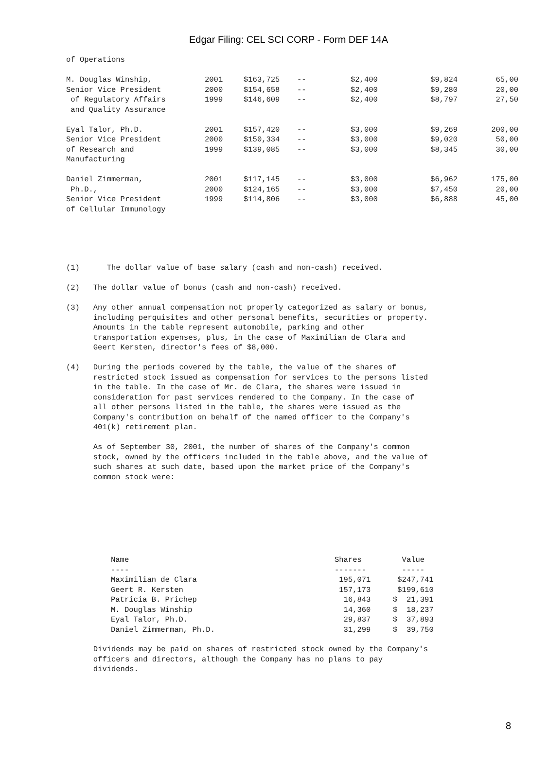Edgar Filing: CEL SCI CORP - Form DEF 14A
of Operations
| M. Douglas Winship, | 2001 | $163,725 | -- | $2,400 | $9,824 | 65,00 |
| Senior Vice President | 2000 | $154,658 | -- | $2,400 | $9,280 | 20,00 |
| of Regulatory Affairs | 1999 | $146,609 | -- | $2,400 | $8,797 | 27,50 |
| and Quality Assurance | | | | | | |
| Eyal Talor, Ph.D. | 2001 | $157,420 | -- | $3,000 | $9,269 | 200,00 |
| Senior Vice President | 2000 | $150,334 | -- | $3,000 | $9,020 | 50,00 |
| of Research and | 1999 | $139,085 | -- | $3,000 | $8,345 | 30,00 |
| Manufacturing | | | | | | |
| Daniel Zimmerman, | 2001 | $117,145 | -- | $3,000 | $6,962 | 175,00 |
| Ph.D., | 2000 | $124,165 | -- | $3,000 | $7,450 | 20,00 |
| Senior Vice President | 1999 | $114,806 | -- | $3,000 | $6,888 | 45,00 |
| of Cellular Immunology | | | | | | |
(1)      The dollar value of base salary (cash and non-cash) received.

(2)   The dollar value of bonus (cash and non-cash) received.

(3)   Any other annual compensation not properly categorized as salary or bonus,
      including perquisites and other personal benefits, securities or property.
      Amounts in the table represent automobile, parking and other
      transportation expenses, plus, in the case of Maximilian de Clara and
      Geert Kersten, director's fees of $8,000.

(4)   During the periods covered by the table, the value of the shares of
      restricted stock issued as compensation for services to the persons listed
      in the table. In the case of Mr. de Clara, the shares were issued in
      consideration for past services rendered to the Company. In the case of
      all other persons listed in the table, the shares were issued as the
      Company's contribution on behalf of the named officer to the Company's
      401(k) retirement plan.

      As of September 30, 2001, the number of shares of the Company's common
      stock, owned by the officers included in the table above, and the value of
      such shares at such date, based upon the market price of the Company's
      common stock were:
| Name | Shares | Value |
| ---- | ------- | ----- |
| Maximilian de Clara | 195,071 | $247,741 |
| Geert R. Kersten | 157,173 | $199,610 |
| Patricia B. Prichep | 16,843 | $ 21,391 |
| M. Douglas Winship | 14,360 | $ 18,237 |
| Eyal Talor, Ph.D. | 29,837 | $ 37,893 |
| Daniel Zimmerman, Ph.D. | 31,299 | $ 39,750 |
      Dividends may be paid on shares of restricted stock owned by the Company's
      officers and directors, although the Company has no plans to pay
      dividends.
8